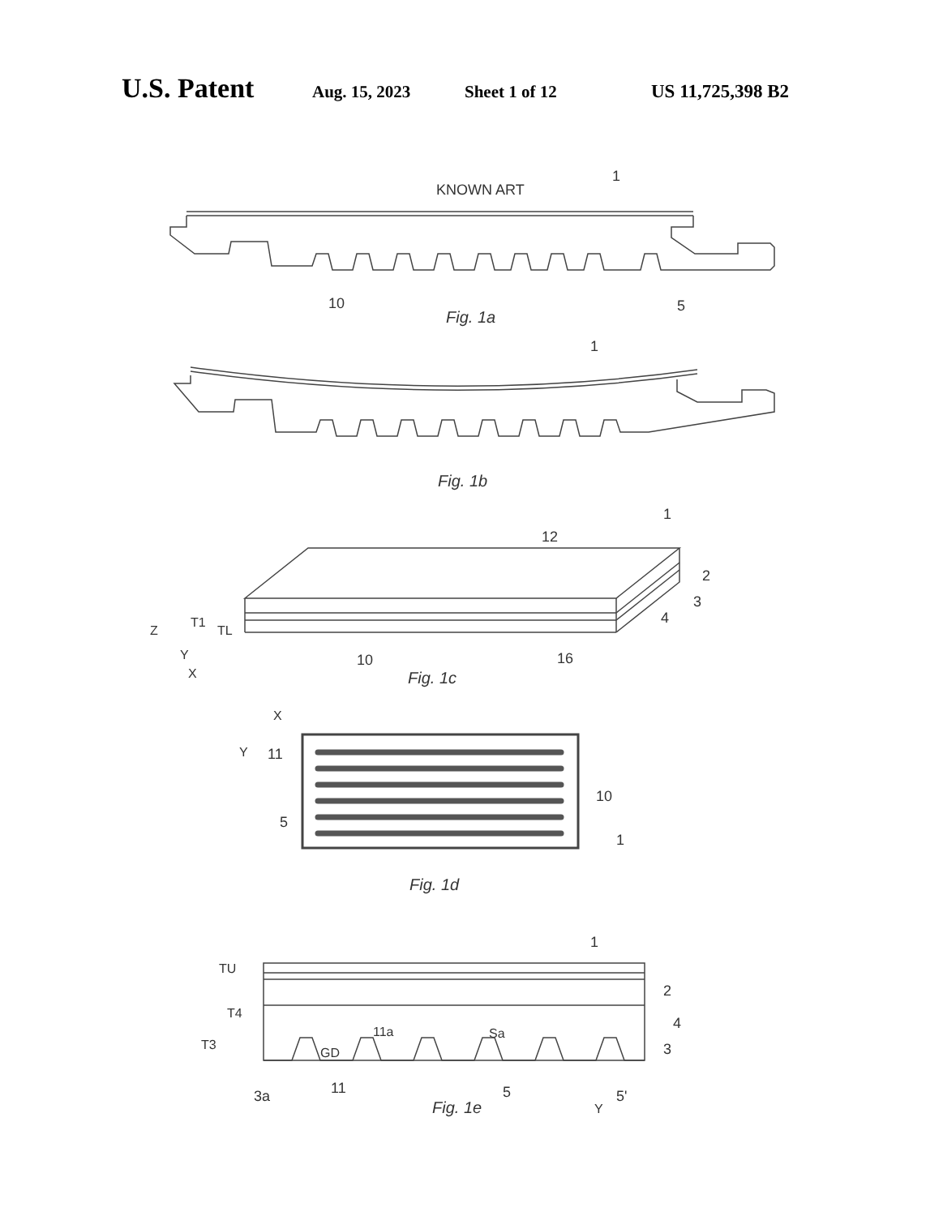U.S. Patent Aug. 15, 2023 Sheet 1 of 12 US 11,725,398 B2
KNOWN ART
1
10
5
Fig. 1a
1
Fig. 1b
1
12
2
3
4
T1
TL
Z
Y
X
10
16
Fig. 1c
X
Y
11
10
5
1
Fig. 1d
1
TU
2
T4
4
T3
11a
Sa
GD
3
3a
11
5
5'
Fig. 1e
Y